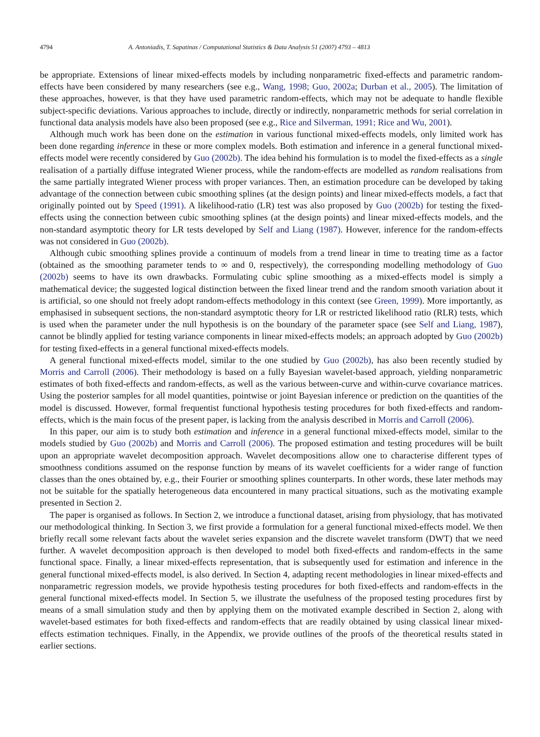4794 A. Antoniadis, T. Sapatinas / Computational Statistics & Data Analysis 51 (2007) 4793 – 4813
be appropriate. Extensions of linear mixed-effects models by including nonparametric fixed-effects and parametric random-effects have been considered by many researchers (see e.g., Wang, 1998; Guo, 2002a; Durban et al., 2005). The limitation of these approaches, however, is that they have used parametric random-effects, which may not be adequate to handle flexible subject-specific deviations. Various approaches to include, directly or indirectly, nonparametric methods for serial correlation in functional data analysis models have also been proposed (see e.g., Rice and Silverman, 1991; Rice and Wu, 2001).
Although much work has been done on the estimation in various functional mixed-effects models, only limited work has been done regarding inference in these or more complex models. Both estimation and inference in a general functional mixed-effects model were recently considered by Guo (2002b). The idea behind his formulation is to model the fixed-effects as a single realisation of a partially diffuse integrated Wiener process, while the random-effects are modelled as random realisations from the same partially integrated Wiener process with proper variances. Then, an estimation procedure can be developed by taking advantage of the connection between cubic smoothing splines (at the design points) and linear mixed-effects models, a fact that originally pointed out by Speed (1991). A likelihood-ratio (LR) test was also proposed by Guo (2002b) for testing the fixed-effects using the connection between cubic smoothing splines (at the design points) and linear mixed-effects models, and the non-standard asymptotic theory for LR tests developed by Self and Liang (1987). However, inference for the random-effects was not considered in Guo (2002b).
Although cubic smoothing splines provide a continuum of models from a trend linear in time to treating time as a factor (obtained as the smoothing parameter tends to ∞ and 0, respectively), the corresponding modelling methodology of Guo (2002b) seems to have its own drawbacks. Formulating cubic spline smoothing as a mixed-effects model is simply a mathematical device; the suggested logical distinction between the fixed linear trend and the random smooth variation about it is artificial, so one should not freely adopt random-effects methodology in this context (see Green, 1999). More importantly, as emphasised in subsequent sections, the non-standard asymptotic theory for LR or restricted likelihood ratio (RLR) tests, which is used when the parameter under the null hypothesis is on the boundary of the parameter space (see Self and Liang, 1987), cannot be blindly applied for testing variance components in linear mixed-effects models; an approach adopted by Guo (2002b) for testing fixed-effects in a general functional mixed-effects models.
A general functional mixed-effects model, similar to the one studied by Guo (2002b), has also been recently studied by Morris and Carroll (2006). Their methodology is based on a fully Bayesian wavelet-based approach, yielding nonparametric estimates of both fixed-effects and random-effects, as well as the various between-curve and within-curve covariance matrices. Using the posterior samples for all model quantities, pointwise or joint Bayesian inference or prediction on the quantities of the model is discussed. However, formal frequentist functional hypothesis testing procedures for both fixed-effects and random-effects, which is the main focus of the present paper, is lacking from the analysis described in Morris and Carroll (2006).
In this paper, our aim is to study both estimation and inference in a general functional mixed-effects model, similar to the models studied by Guo (2002b) and Morris and Carroll (2006). The proposed estimation and testing procedures will be built upon an appropriate wavelet decomposition approach. Wavelet decompositions allow one to characterise different types of smoothness conditions assumed on the response function by means of its wavelet coefficients for a wider range of function classes than the ones obtained by, e.g., their Fourier or smoothing splines counterparts. In other words, these later methods may not be suitable for the spatially heterogeneous data encountered in many practical situations, such as the motivating example presented in Section 2.
The paper is organised as follows. In Section 2, we introduce a functional dataset, arising from physiology, that has motivated our methodological thinking. In Section 3, we first provide a formulation for a general functional mixed-effects model. We then briefly recall some relevant facts about the wavelet series expansion and the discrete wavelet transform (DWT) that we need further. A wavelet decomposition approach is then developed to model both fixed-effects and random-effects in the same functional space. Finally, a linear mixed-effects representation, that is subsequently used for estimation and inference in the general functional mixed-effects model, is also derived. In Section 4, adapting recent methodologies in linear mixed-effects and nonparametric regression models, we provide hypothesis testing procedures for both fixed-effects and random-effects in the general functional mixed-effects model. In Section 5, we illustrate the usefulness of the proposed testing procedures first by means of a small simulation study and then by applying them on the motivated example described in Section 2, along with wavelet-based estimates for both fixed-effects and random-effects that are readily obtained by using classical linear mixed-effects estimation techniques. Finally, in the Appendix, we provide outlines of the proofs of the theoretical results stated in earlier sections.